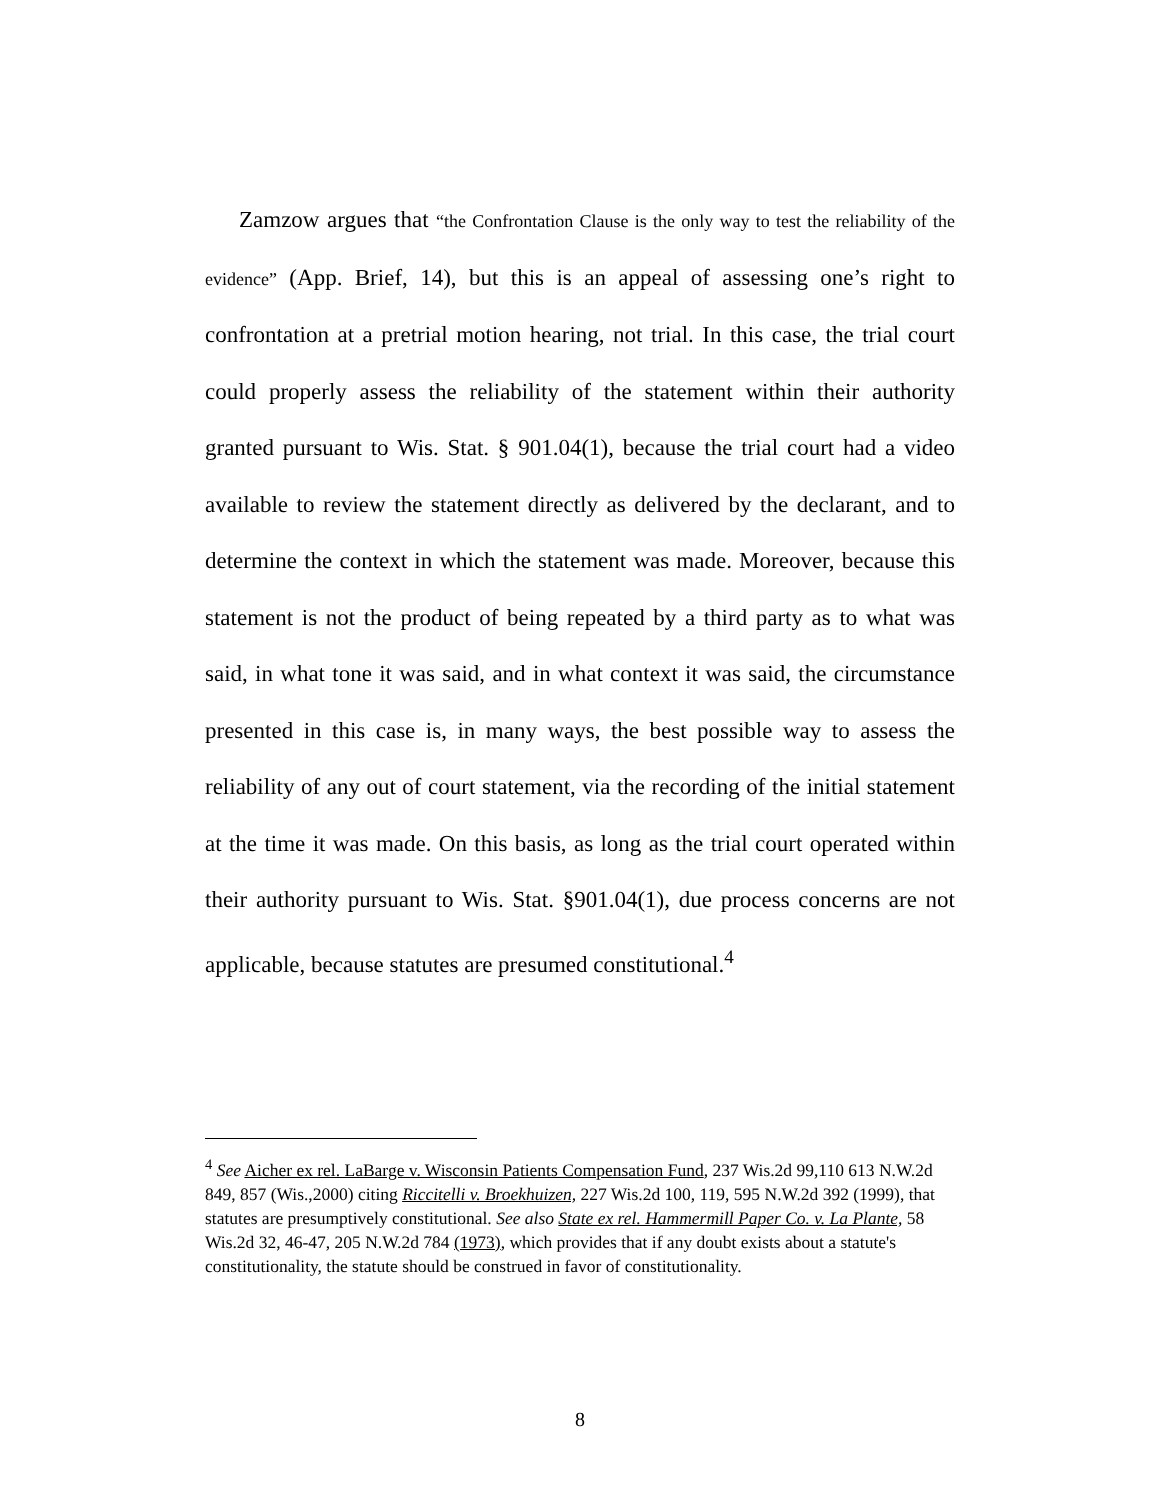Zamzow argues that “the Confrontation Clause is the only way to test the reliability of the evidence” (App. Brief, 14), but this is an appeal of assessing one’s right to confrontation at a pretrial motion hearing, not trial. In this case, the trial court could properly assess the reliability of the statement within their authority granted pursuant to Wis. Stat. § 901.04(1), because the trial court had a video available to review the statement directly as delivered by the declarant, and to determine the context in which the statement was made. Moreover, because this statement is not the product of being repeated by a third party as to what was said, in what tone it was said, and in what context it was said, the circumstance presented in this case is, in many ways, the best possible way to assess the reliability of any out of court statement, via the recording of the initial statement at the time it was made. On this basis, as long as the trial court operated within their authority pursuant to Wis. Stat. §901.04(1), due process concerns are not applicable, because statutes are presumed constitutional.<sup>4</sup>
<sup>4</sup> See Aicher ex rel. LaBarge v. Wisconsin Patients Compensation Fund, 237 Wis.2d 99,110 613 N.W.2d 849, 857 (Wis.,2000) citing Riccitelli v. Broekhuizen, 227 Wis.2d 100, 119, 595 N.W.2d 392 (1999), that statutes are presumptively constitutional. See also State ex rel. Hammermill Paper Co. v. La Plante, 58 Wis.2d 32, 46-47, 205 N.W.2d 784 (1973), which provides that if any doubt exists about a statute's constitutionality, the statute should be construed in favor of constitutionality.
8